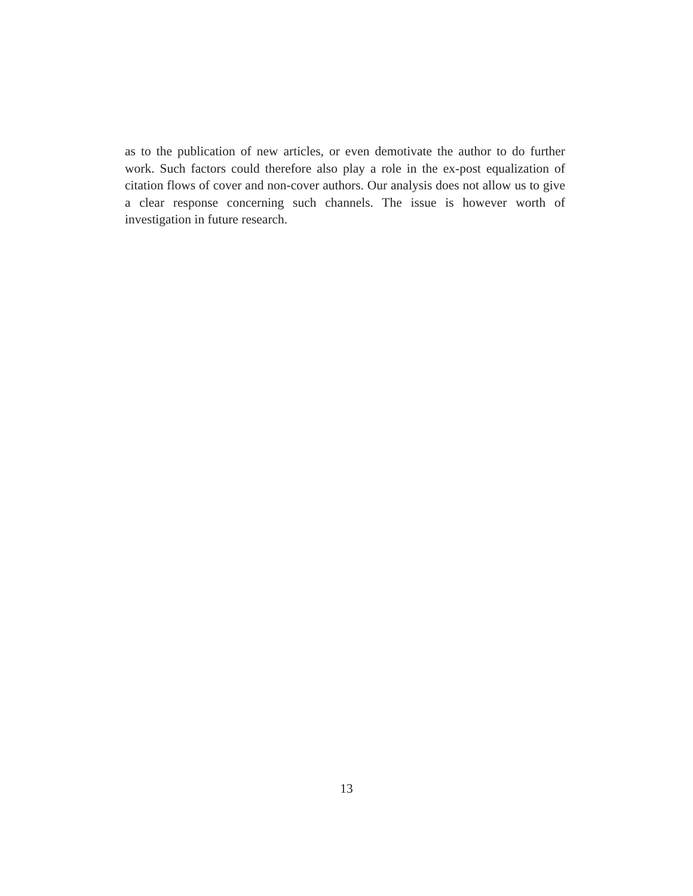as to the publication of new articles, or even demotivate the author to do further work. Such factors could therefore also play a role in the ex-post equalization of citation flows of cover and non-cover authors. Our analysis does not allow us to give a clear response concerning such channels. The issue is however worth of investigation in future research.
13